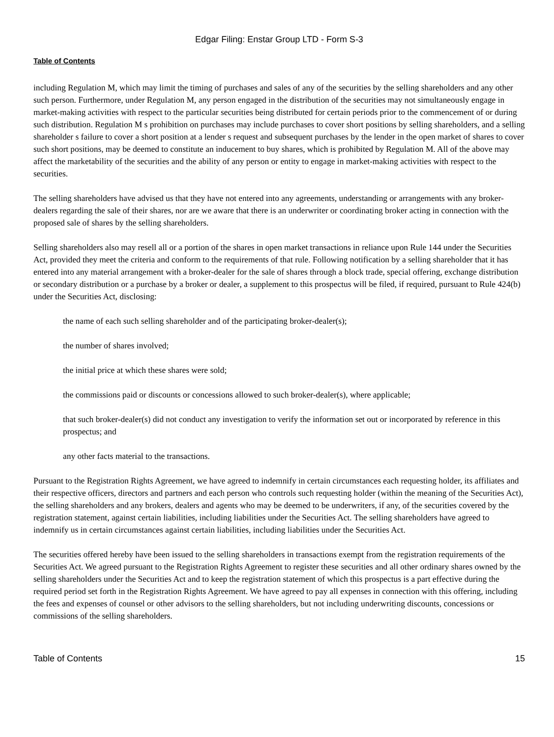Edgar Filing: Enstar Group LTD - Form S-3
Table of Contents
including Regulation M, which may limit the timing of purchases and sales of any of the securities by the selling shareholders and any other such person. Furthermore, under Regulation M, any person engaged in the distribution of the securities may not simultaneously engage in market-making activities with respect to the particular securities being distributed for certain periods prior to the commencement of or during such distribution. Regulation M s prohibition on purchases may include purchases to cover short positions by selling shareholders, and a selling shareholder s failure to cover a short position at a lender s request and subsequent purchases by the lender in the open market of shares to cover such short positions, may be deemed to constitute an inducement to buy shares, which is prohibited by Regulation M. All of the above may affect the marketability of the securities and the ability of any person or entity to engage in market-making activities with respect to the securities.
The selling shareholders have advised us that they have not entered into any agreements, understanding or arrangements with any broker-dealers regarding the sale of their shares, nor are we aware that there is an underwriter or coordinating broker acting in connection with the proposed sale of shares by the selling shareholders.
Selling shareholders also may resell all or a portion of the shares in open market transactions in reliance upon Rule 144 under the Securities Act, provided they meet the criteria and conform to the requirements of that rule. Following notification by a selling shareholder that it has entered into any material arrangement with a broker-dealer for the sale of shares through a block trade, special offering, exchange distribution or secondary distribution or a purchase by a broker or dealer, a supplement to this prospectus will be filed, if required, pursuant to Rule 424(b) under the Securities Act, disclosing:
the name of each such selling shareholder and of the participating broker-dealer(s);
the number of shares involved;
the initial price at which these shares were sold;
the commissions paid or discounts or concessions allowed to such broker-dealer(s), where applicable;
that such broker-dealer(s) did not conduct any investigation to verify the information set out or incorporated by reference in this prospectus; and
any other facts material to the transactions.
Pursuant to the Registration Rights Agreement, we have agreed to indemnify in certain circumstances each requesting holder, its affiliates and their respective officers, directors and partners and each person who controls such requesting holder (within the meaning of the Securities Act), the selling shareholders and any brokers, dealers and agents who may be deemed to be underwriters, if any, of the securities covered by the registration statement, against certain liabilities, including liabilities under the Securities Act. The selling shareholders have agreed to indemnify us in certain circumstances against certain liabilities, including liabilities under the Securities Act.
The securities offered hereby have been issued to the selling shareholders in transactions exempt from the registration requirements of the Securities Act. We agreed pursuant to the Registration Rights Agreement to register these securities and all other ordinary shares owned by the selling shareholders under the Securities Act and to keep the registration statement of which this prospectus is a part effective during the required period set forth in the Registration Rights Agreement. We have agreed to pay all expenses in connection with this offering, including the fees and expenses of counsel or other advisors to the selling shareholders, but not including underwriting discounts, concessions or commissions of the selling shareholders.
Table of Contents 15